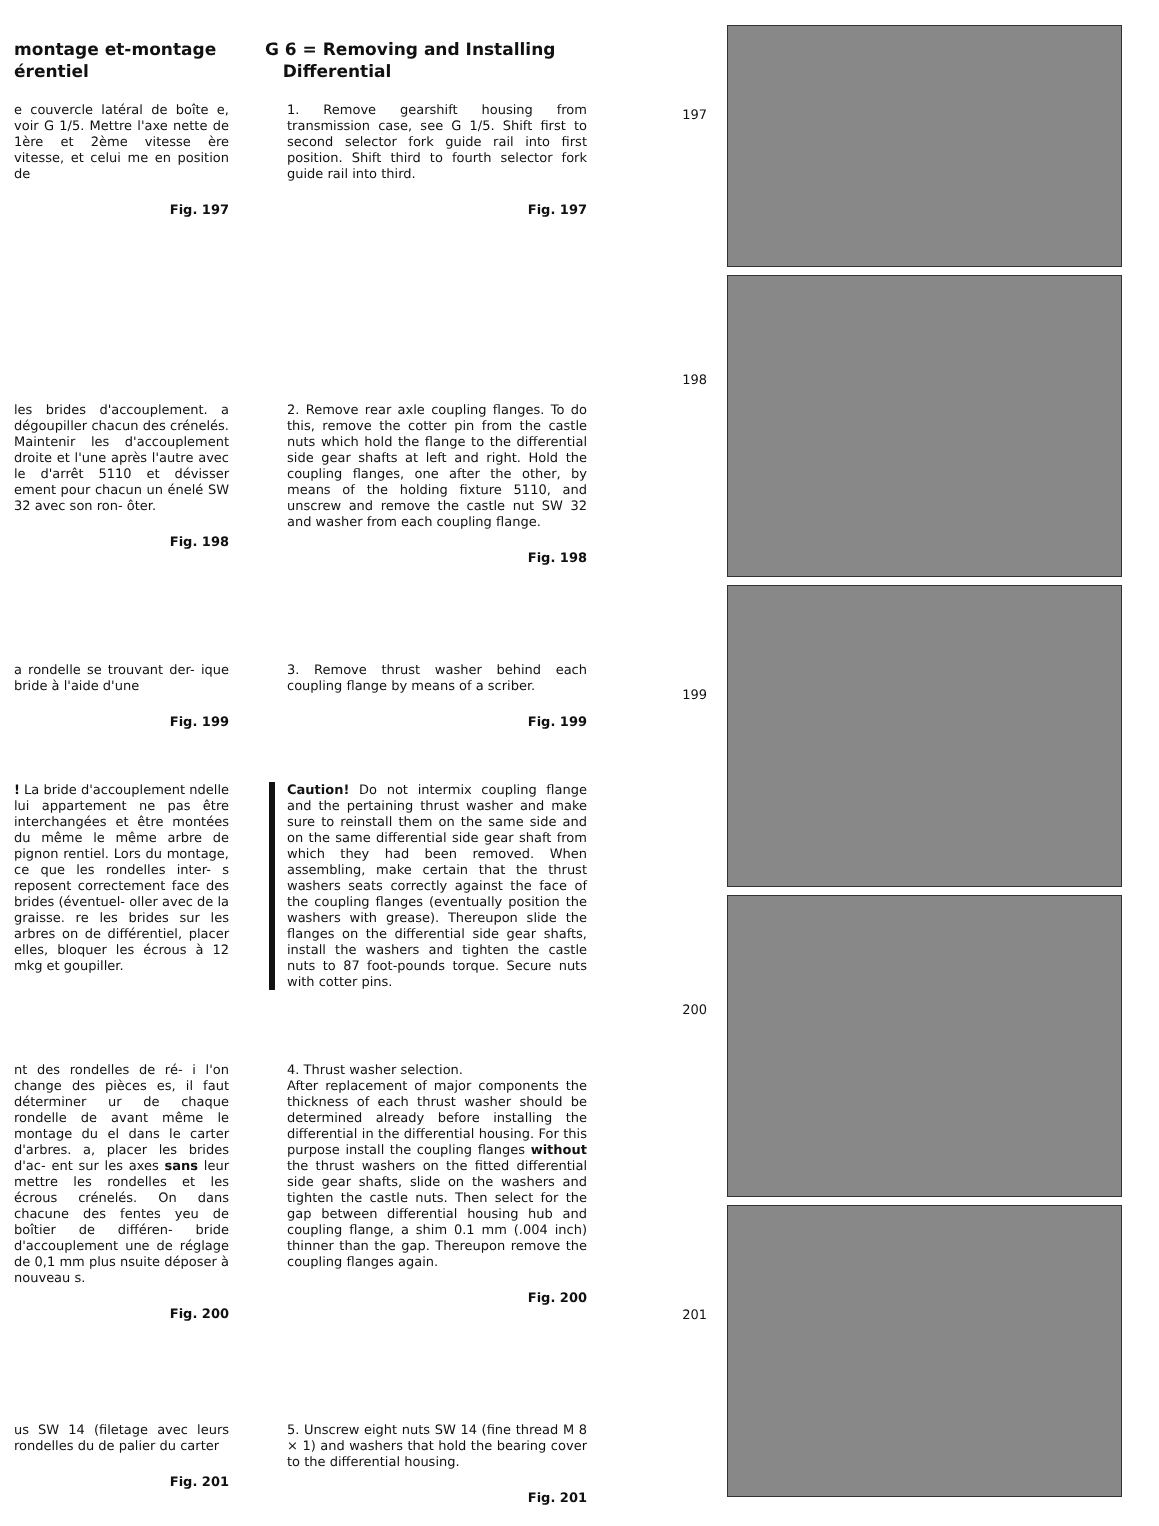montage et-montage
érentiel
e couvercle latéral de boîte e, voir G 1/5. Mettre l'axe nette de 1ère et 2ème vitesse ère vitesse, et celui me en position de
Fig. 197
les brides d'accouplement. a dégoupiller chacun des crénelés. Maintenir les d'accouplement droite et l'une après l'autre avec le d'arrêt 5110 et dévisser ement pour chacun un énelé SW 32 avec son ron- ôter.
Fig. 198
a rondelle se trouvant der- ique bride à l'aide d'une
Fig. 199
! La bride d'accouplement ndelle lui appartement ne pas être interchangées et être montées du même le même arbre de pignon rentiel. Lors du montage, ce que les rondelles inter- s reposent correctement face des brides (éventuel- oller avec de la graisse. re les brides sur les arbres on de différentiel, placer elles, bloquer les écrous à 12 mkg et goupiller.
nt des rondelles de ré- i l'on change des pièces es, il faut déterminer ur de chaque rondelle de avant même le montage du el dans le carter d'arbres. a, placer les brides d'ac- ent sur les axes sans leur mettre les rondelles et les écrous crénelés. On dans chacune des fentes yeu de boîtier de différen- bride d'accouplement une de réglage de 0,1 mm plus nsuite déposer à nouveau s.
Fig. 200
us SW 14 (filetage avec leurs rondelles du de palier du carter
Fig. 201
G 6 = Removing and Installing
Differential
1. Remove gearshift housing from transmission case, see G 1/5. Shift first to second selector fork guide rail into first position. Shift third to fourth selector fork guide rail into third.
Fig. 197
2. Remove rear axle coupling flanges. To do this, remove the cotter pin from the castle nuts which hold the flange to the differential side gear shafts at left and right. Hold the coupling flanges, one after the other, by means of the holding fixture 5110, and unscrew and remove the castle nut SW 32 and washer from each coupling flange.
Fig. 198
3. Remove thrust washer behind each coupling flange by means of a scriber.
Fig. 199
Caution! Do not intermix coupling flange and the pertaining thrust washer and make sure to reinstall them on the same side and on the same differential side gear shaft from which they had been removed. When assembling, make certain that the thrust washers seats correctly against the face of the coupling flanges (eventually position the washers with grease). Thereupon slide the flanges on the differential side gear shafts, install the washers and tighten the castle nuts to 87 foot-pounds torque. Secure nuts with cotter pins.
4. Thrust washer selection.
After replacement of major components the thickness of each thrust washer should be determined already before installing the differential in the differential housing. For this purpose install the coupling flanges without the thrust washers on the fitted differential side gear shafts, slide on the washers and tighten the castle nuts. Then select for the gap between differential housing hub and coupling flange, a shim 0.1 mm (.004 inch) thinner than the gap. Thereupon remove the coupling flanges again.
Fig. 200
5. Unscrew eight nuts SW 14 (fine thread M 8 × 1) and washers that hold the bearing cover to the differential housing.
Fig. 201
197
198
199
200
201